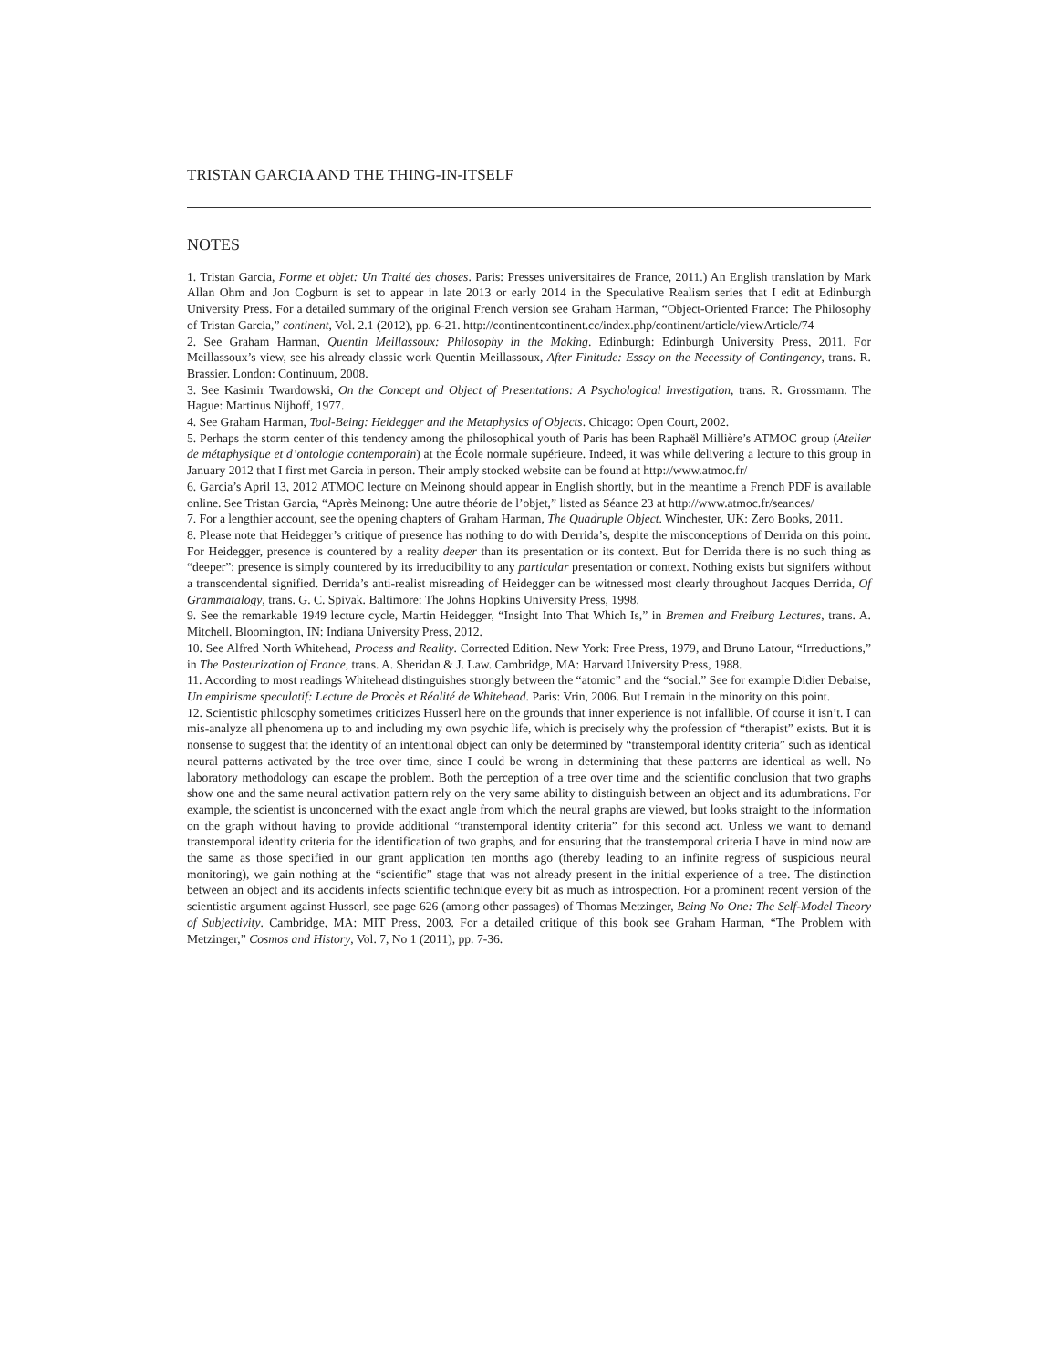TRISTAN GARCIA AND THE THING-IN-ITSELF
NOTES
1. Tristan Garcia, Forme et objet: Un Traité des choses. Paris: Presses universitaires de France, 2011.) An English translation by Mark Allan Ohm and Jon Cogburn is set to appear in late 2013 or early 2014 in the Speculative Realism series that I edit at Edinburgh University Press. For a detailed summary of the original French version see Graham Harman, “Object-Oriented France: The Philosophy of Tristan Garcia,” continent, Vol. 2.1 (2012), pp. 6-21. http://continentcontinent.cc/index.php/continent/article/viewArticle/74
2. See Graham Harman, Quentin Meillassoux: Philosophy in the Making. Edinburgh: Edinburgh University Press, 2011. For Meillassoux’s view, see his already classic work Quentin Meillassoux, After Finitude: Essay on the Necessity of Contingency, trans. R. Brassier. London: Continuum, 2008.
3. See Kasimir Twardowski, On the Concept and Object of Presentations: A Psychological Investigation, trans. R. Grossmann. The Hague: Martinus Nijhoff, 1977.
4. See Graham Harman, Tool-Being: Heidegger and the Metaphysics of Objects. Chicago: Open Court, 2002.
5. Perhaps the storm center of this tendency among the philosophical youth of Paris has been Raphaël Millière’s ATMOC group (Atelier de métaphysique et d’ontologie contemporain) at the École normale supérieure. Indeed, it was while delivering a lecture to this group in January 2012 that I first met Garcia in person. Their amply stocked website can be found at http://www.atmoc.fr/
6. Garcia’s April 13, 2012 ATMOC lecture on Meinong should appear in English shortly, but in the meantime a French PDF is available online. See Tristan Garcia, “Après Meinong: Une autre théorie de l’objet,” listed as Séance 23 at http://www.atmoc.fr/seances/
7. For a lengthier account, see the opening chapters of Graham Harman, The Quadruple Object. Winchester, UK: Zero Books, 2011.
8. Please note that Heidegger’s critique of presence has nothing to do with Derrida’s, despite the misconceptions of Derrida on this point. For Heidegger, presence is countered by a reality deeper than its presentation or its context. But for Derrida there is no such thing as “deeper”: presence is simply countered by its irreducibility to any particular presentation or context. Nothing exists but signifers without a transcendental signified. Derrida’s anti-realist misreading of Heidegger can be witnessed most clearly throughout Jacques Derrida, Of Grammatalogy, trans. G. C. Spivak. Baltimore: The Johns Hopkins University Press, 1998.
9. See the remarkable 1949 lecture cycle, Martin Heidegger, “Insight Into That Which Is,” in Bremen and Freiburg Lectures, trans. A. Mitchell. Bloomington, IN: Indiana University Press, 2012.
10. See Alfred North Whitehead, Process and Reality. Corrected Edition. New York: Free Press, 1979, and Bruno Latour, “Irreductions,” in The Pasteurization of France, trans. A. Sheridan & J. Law. Cambridge, MA: Harvard University Press, 1988.
11. According to most readings Whitehead distinguishes strongly between the “atomic” and the “social.” See for example Didier Debaise, Un empirisme speculatif: Lecture de Procès et Réalité de Whitehead. Paris: Vrin, 2006. But I remain in the minority on this point.
12. Scientistic philosophy sometimes criticizes Husserl here on the grounds that inner experience is not infallible. Of course it isn’t. I can mis-analyze all phenomena up to and including my own psychic life, which is precisely why the profession of “therapist” exists. But it is nonsense to suggest that the identity of an intentional object can only be determined by “transtemporal identity criteria” such as identical neural patterns activated by the tree over time, since I could be wrong in determining that these patterns are identical as well. No laboratory methodology can escape the problem. Both the perception of a tree over time and the scientific conclusion that two graphs show one and the same neural activation pattern rely on the very same ability to distinguish between an object and its adumbrations. For example, the scientist is unconcerned with the exact angle from which the neural graphs are viewed, but looks straight to the information on the graph without having to provide additional “transtemporal identity criteria” for this second act. Unless we want to demand transtemporal identity criteria for the identification of two graphs, and for ensuring that the transtemporal criteria I have in mind now are the same as those specified in our grant application ten months ago (thereby leading to an infinite regress of suspicious neural monitoring), we gain nothing at the “scientific” stage that was not already present in the initial experience of a tree. The distinction between an object and its accidents infects scientific technique every bit as much as introspection. For a prominent recent version of the scientistic argument against Husserl, see page 626 (among other passages) of Thomas Metzinger, Being No One: The Self-Model Theory of Subjectivity. Cambridge, MA: MIT Press, 2003. For a detailed critique of this book see Graham Harman, “The Problem with Metzinger,” Cosmos and History, Vol. 7, No 1 (2011), pp. 7-36.